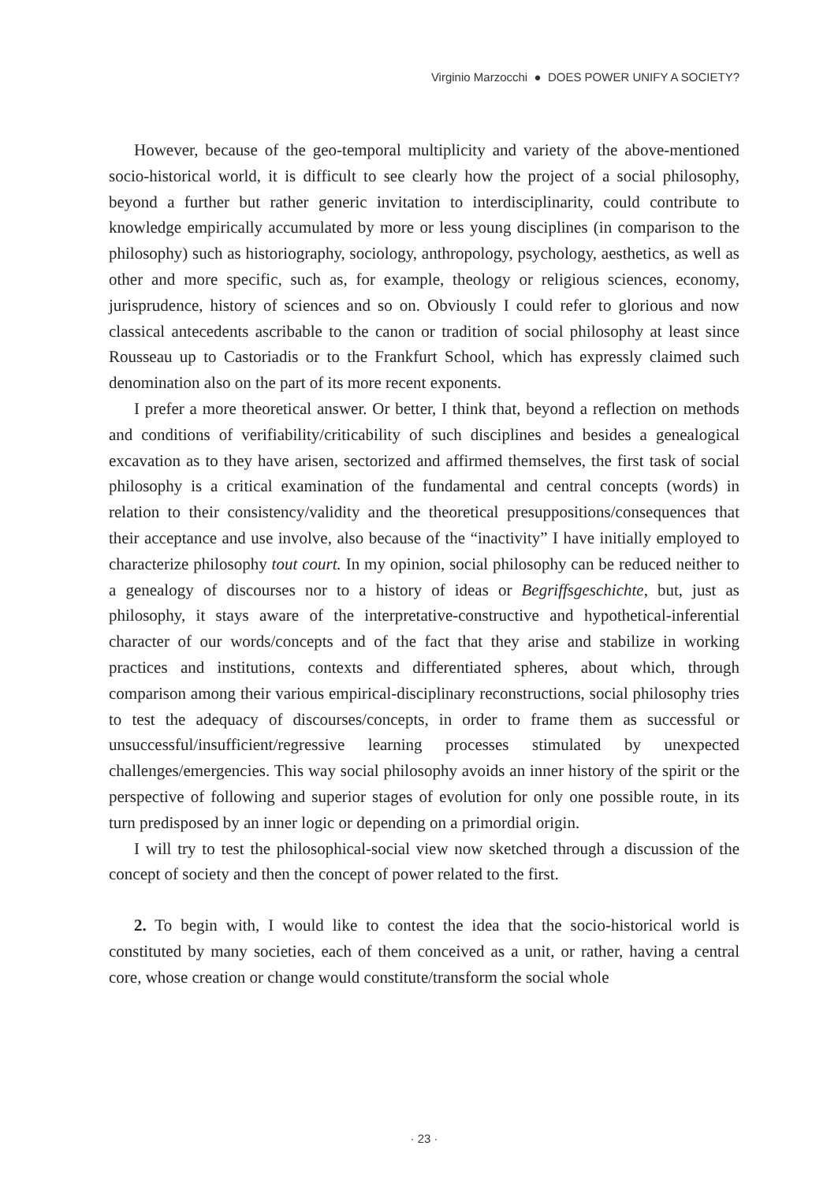Virginio Marzocchi ● DOES POWER UNIFY A SOCIETY?
However, because of the geo-temporal multiplicity and variety of the above-mentioned socio-historical world, it is difficult to see clearly how the project of a social philosophy, beyond a further but rather generic invitation to interdisciplinarity, could contribute to knowledge empirically accumulated by more or less young disciplines (in comparison to the philosophy) such as historiography, sociology, anthropology, psychology, aesthetics, as well as other and more specific, such as, for example, theology or religious sciences, economy, jurisprudence, history of sciences and so on. Obviously I could refer to glorious and now classical antecedents ascribable to the canon or tradition of social philosophy at least since Rousseau up to Castoriadis or to the Frankfurt School, which has expressly claimed such denomination also on the part of its more recent exponents.
I prefer a more theoretical answer. Or better, I think that, beyond a reflection on methods and conditions of verifiability/criticability of such disciplines and besides a genealogical excavation as to they have arisen, sectorized and affirmed themselves, the first task of social philosophy is a critical examination of the fundamental and central concepts (words) in relation to their consistency/validity and the theoretical presuppositions/consequences that their acceptance and use involve, also because of the “inactivity” I have initially employed to characterize philosophy tout court. In my opinion, social philosophy can be reduced neither to a genealogy of discourses nor to a history of ideas or Begriffsgeschichte, but, just as philosophy, it stays aware of the interpretative-constructive and hypothetical-inferential character of our words/concepts and of the fact that they arise and stabilize in working practices and institutions, contexts and differentiated spheres, about which, through comparison among their various empirical-disciplinary reconstructions, social philosophy tries to test the adequacy of discourses/concepts, in order to frame them as successful or unsuccessful/insufficient/regressive learning processes stimulated by unexpected challenges/emergencies. This way social philosophy avoids an inner history of the spirit or the perspective of following and superior stages of evolution for only one possible route, in its turn predisposed by an inner logic or depending on a primordial origin.
I will try to test the philosophical-social view now sketched through a discussion of the concept of society and then the concept of power related to the first.
2. To begin with, I would like to contest the idea that the socio-historical world is constituted by many societies, each of them conceived as a unit, or rather, having a central core, whose creation or change would constitute/transform the social whole
· 23 ·